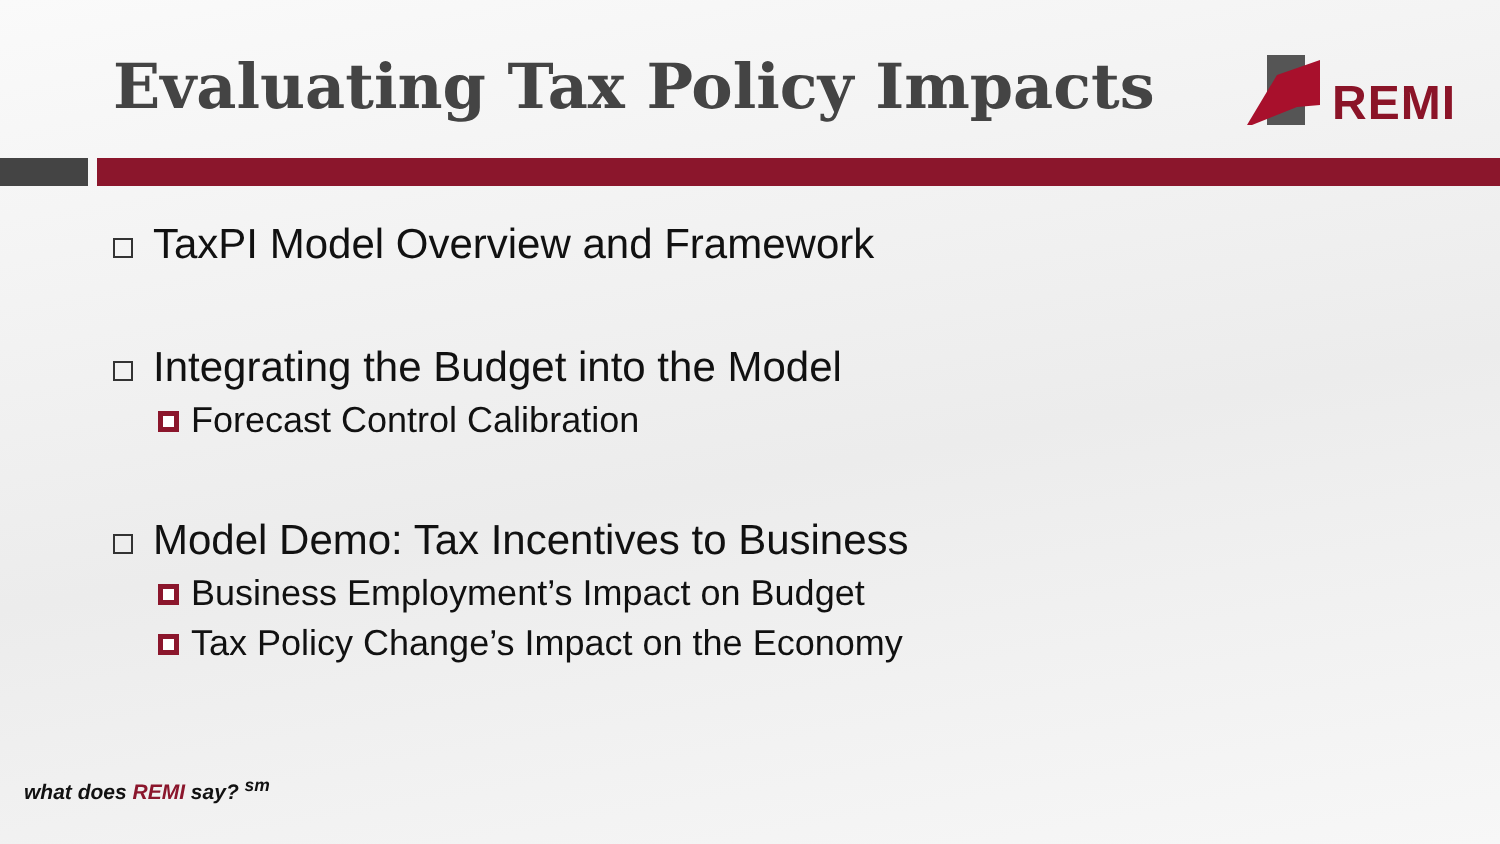Evaluating Tax Policy Impacts REMI
TaxPI Model Overview and Framework
Integrating the Budget into the Model
Forecast Control Calibration
Model Demo: Tax Incentives to Business
Business Employment’s Impact on Budget
Tax Policy Change’s Impact on the Economy
what does REMI say? <sup>sm</sup>